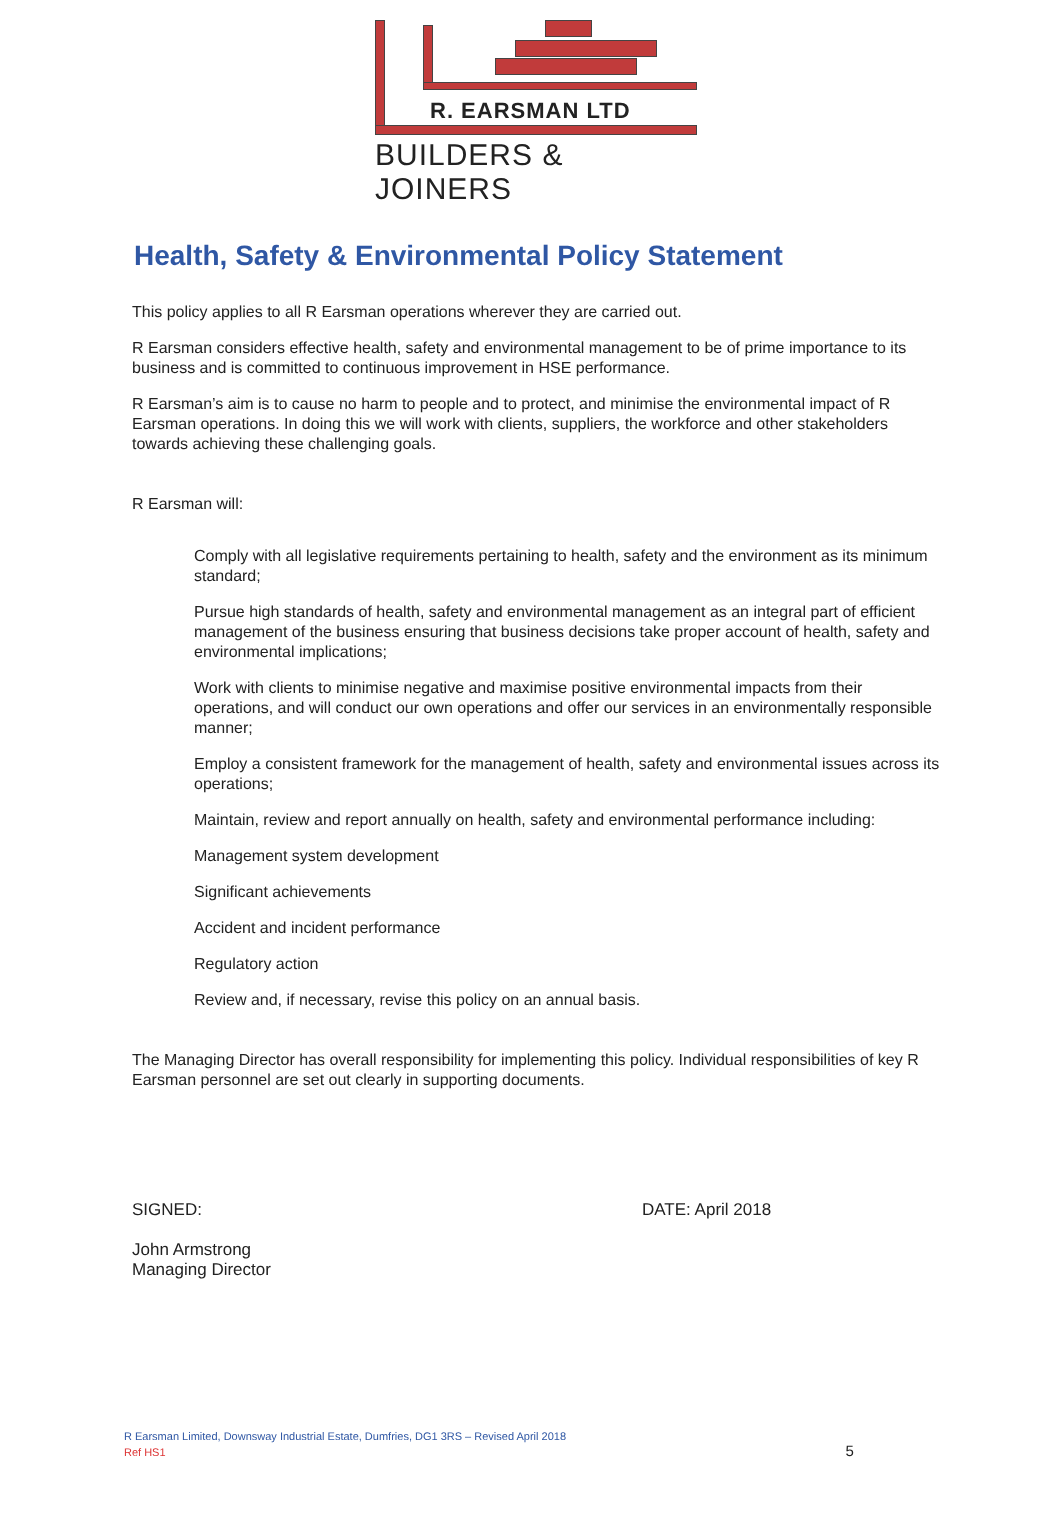R. EARSMAN LTD
BUILDERS & JOINERS
Health, Safety & Environmental Policy Statement
This policy applies to all R Earsman operations wherever they are carried out.
R Earsman considers effective health, safety and environmental management to be of prime importance to its business and is committed to continuous improvement in HSE performance.
R Earsman’s aim is to cause no harm to people and to protect, and minimise the environmental impact of R Earsman operations. In doing this we will work with clients, suppliers, the workforce and other stakeholders towards achieving these challenging goals.
R Earsman will:
Comply with all legislative requirements pertaining to health, safety and the environment as its minimum standard;
Pursue high standards of health, safety and environmental management as an integral part of efficient management of the business ensuring that business decisions take proper account of health, safety and environmental implications;
Work with clients to minimise negative and maximise positive environmental impacts from their operations, and will conduct our own operations and offer our services in an environmentally responsible manner;
Employ a consistent framework for the management of health, safety and environmental issues across its operations;
Maintain, review and report annually on health, safety and environmental performance including:
Management system development
Significant achievements
Accident and incident performance
Regulatory action
Review and, if necessary, revise this policy on an annual basis.
The Managing Director has overall responsibility for implementing this policy. Individual responsibilities of key R Earsman personnel are set out clearly in supporting documents.
SIGNED:
John Armstrong
Managing Director
DATE: April 2018
R Earsman Limited, Downsway Industrial Estate, Dumfries, DG1 3RS – Revised April 2018
Ref HS1 5